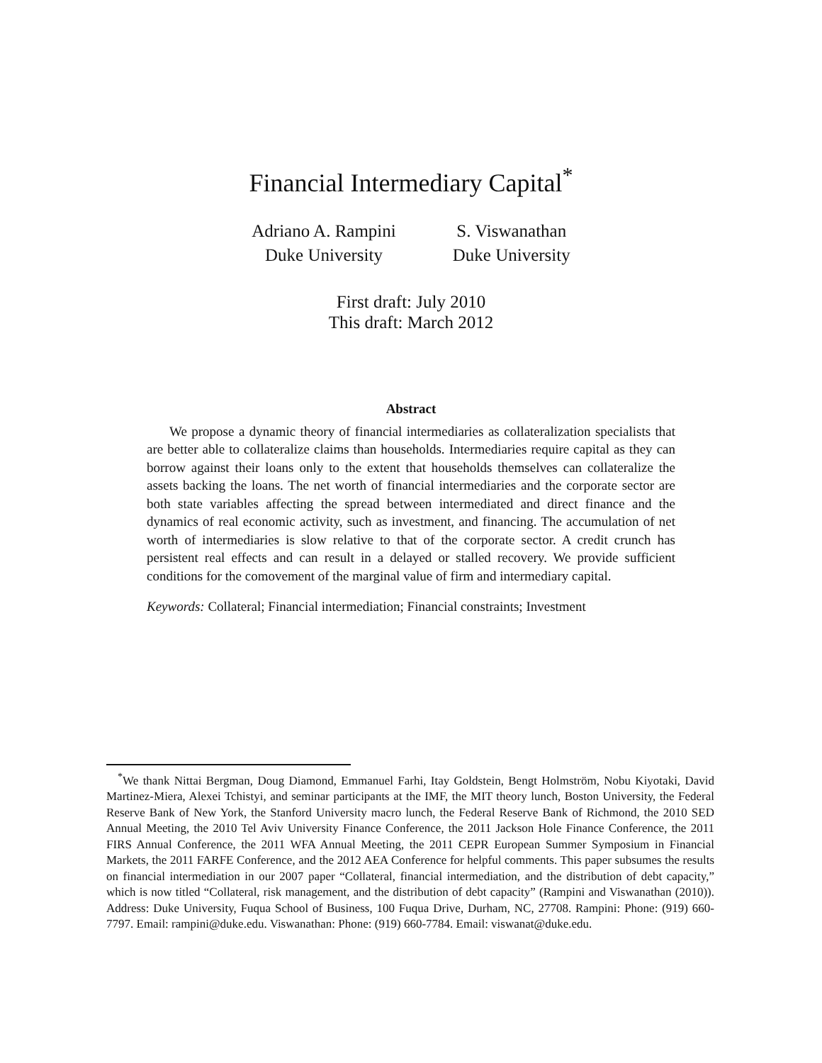Financial Intermediary Capital<sup>*</sup>
Adriano A. Rampini
Duke University
S. Viswanathan
Duke University
First draft: July 2010
This draft: March 2012
Abstract
We propose a dynamic theory of financial intermediaries as collateralization specialists that are better able to collateralize claims than households. Intermediaries require capital as they can borrow against their loans only to the extent that households themselves can collateralize the assets backing the loans. The net worth of financial intermediaries and the corporate sector are both state variables affecting the spread between intermediated and direct finance and the dynamics of real economic activity, such as investment, and financing. The accumulation of net worth of intermediaries is slow relative to that of the corporate sector. A credit crunch has persistent real effects and can result in a delayed or stalled recovery. We provide sufficient conditions for the comovement of the marginal value of firm and intermediary capital.
Keywords: Collateral; Financial intermediation; Financial constraints; Investment
<sup>*</sup> We thank Nittai Bergman, Doug Diamond, Emmanuel Farhi, Itay Goldstein, Bengt Holmström, Nobu Kiyotaki, David Martinez-Miera, Alexei Tchistyi, and seminar participants at the IMF, the MIT theory lunch, Boston University, the Federal Reserve Bank of New York, the Stanford University macro lunch, the Federal Reserve Bank of Richmond, the 2010 SED Annual Meeting, the 2010 Tel Aviv University Finance Conference, the 2011 Jackson Hole Finance Conference, the 2011 FIRS Annual Conference, the 2011 WFA Annual Meeting, the 2011 CEPR European Summer Symposium in Financial Markets, the 2011 FARFE Conference, and the 2012 AEA Conference for helpful comments. This paper subsumes the results on financial intermediation in our 2007 paper “Collateral, financial intermediation, and the distribution of debt capacity,” which is now titled “Collateral, risk management, and the distribution of debt capacity” (Rampini and Viswanathan (2010)). Address: Duke University, Fuqua School of Business, 100 Fuqua Drive, Durham, NC, 27708. Rampini: Phone: (919) 660-7797. Email: rampini@duke.edu. Viswanathan: Phone: (919) 660-7784. Email: viswanat@duke.edu.